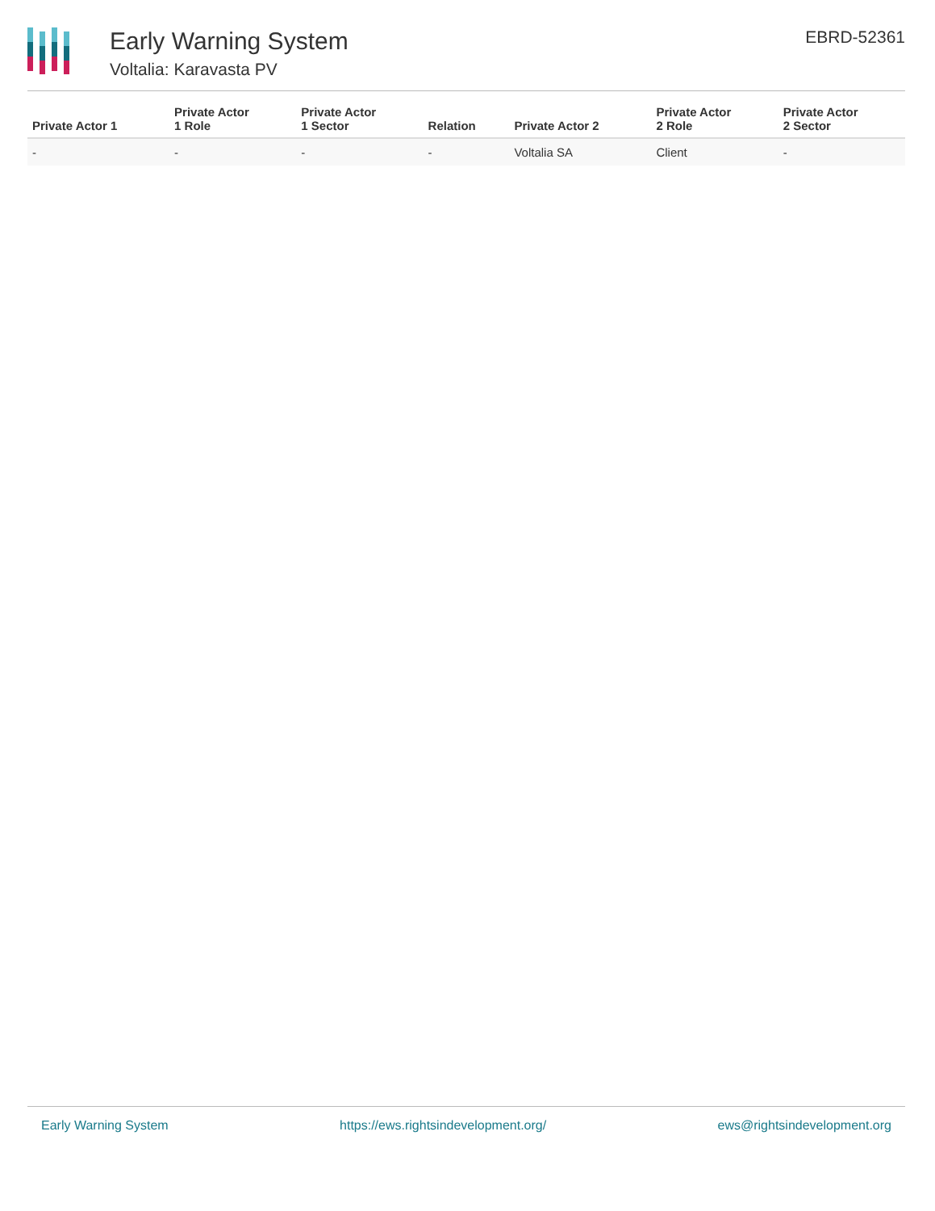Early Warning System
Voltalia: Karavasta PV
EBRD-52361
| Private Actor 1 | Private Actor 1 Role | Private Actor 1 Sector | Relation | Private Actor 2 | Private Actor 2 Role | Private Actor 2 Sector |
| --- | --- | --- | --- | --- | --- | --- |
| - | - | - | - | Voltalia SA | Client | - |
Early Warning System https://ews.rightsindevelopment.org/ ews@rightsindevelopment.org